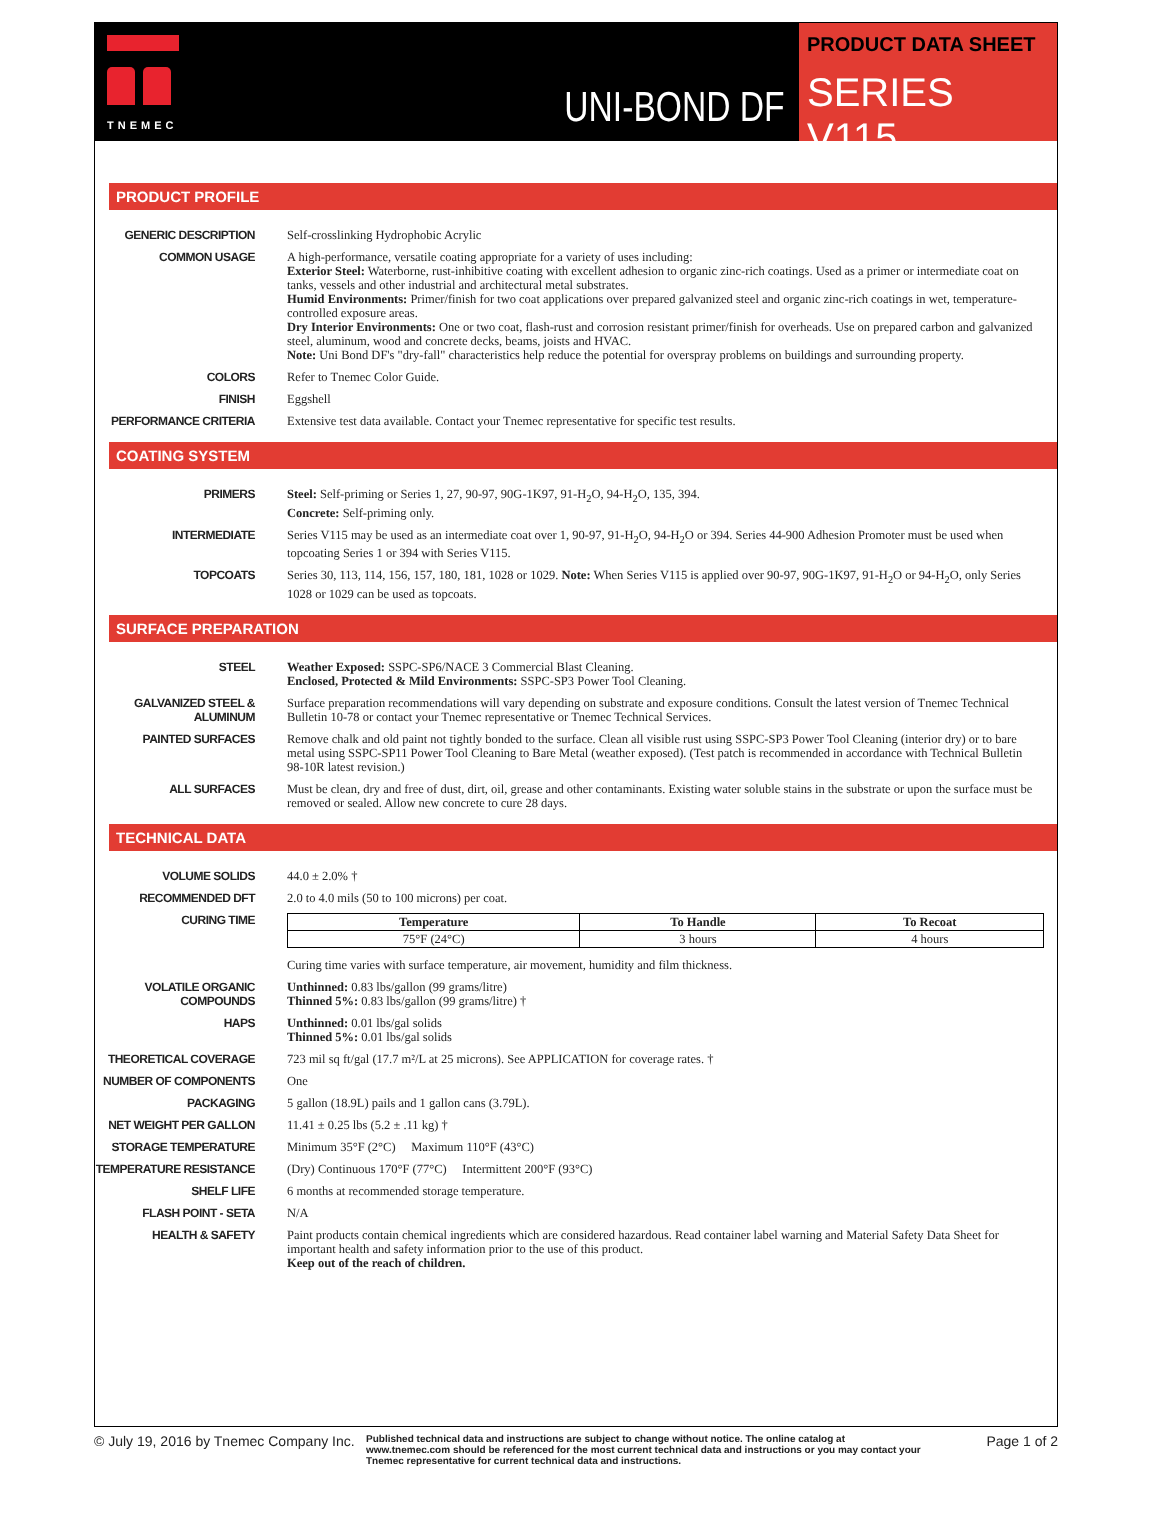TNEMEC
UNI-BOND DF
PRODUCT DATA SHEET
SERIES V115
PRODUCT PROFILE
GENERIC DESCRIPTION
Self-crosslinking Hydrophobic Acrylic
COMMON USAGE
A high-performance, versatile coating appropriate for a variety of uses including:
Exterior Steel: Waterborne, rust-inhibitive coating with excellent adhesion to organic zinc-rich coatings. Used as a primer or intermediate coat on tanks, vessels and other industrial and architectural metal substrates.
Humid Environments: Primer/finish for two coat applications over prepared galvanized steel and organic zinc-rich coatings in wet, temperature-controlled exposure areas.
Dry Interior Environments: One or two coat, flash-rust and corrosion resistant primer/finish for overheads. Use on prepared carbon and galvanized steel, aluminum, wood and concrete decks, beams, joists and HVAC.
Note: Uni Bond DF's "dry-fall" characteristics help reduce the potential for overspray problems on buildings and surrounding property.
COLORS
Refer to Tnemec Color Guide.
FINISH
Eggshell
PERFORMANCE CRITERIA
Extensive test data available. Contact your Tnemec representative for specific test results.
COATING SYSTEM
PRIMERS
Steel: Self-priming or Series 1, 27, 90-97, 90G-1K97, 91-H<sub>2</sub>O, 94-H<sub>2</sub>O, 135, 394.
Concrete: Self-priming only.
INTERMEDIATE
Series V115 may be used as an intermediate coat over 1, 90-97, 91-H<sub>2</sub>O, 94-H<sub>2</sub>O or 394. Series 44-900 Adhesion Promoter must be used when topcoating Series 1 or 394 with Series V115.
TOPCOATS
Series 30, 113, 114, 156, 157, 180, 181, 1028 or 1029. Note: When Series V115 is applied over 90-97, 90G-1K97, 91-H<sub>2</sub>O or 94-H<sub>2</sub>O, only Series 1028 or 1029 can be used as topcoats.
SURFACE PREPARATION
STEEL
Weather Exposed: SSPC-SP6/NACE 3 Commercial Blast Cleaning.
Enclosed, Protected & Mild Environments: SSPC-SP3 Power Tool Cleaning.
GALVANIZED STEEL & ALUMINUM
Surface preparation recommendations will vary depending on substrate and exposure conditions. Consult the latest version of Tnemec Technical Bulletin 10-78 or contact your Tnemec representative or Tnemec Technical Services.
PAINTED SURFACES
Remove chalk and old paint not tightly bonded to the surface. Clean all visible rust using SSPC-SP3 Power Tool Cleaning (interior dry) or to bare metal using SSPC-SP11 Power Tool Cleaning to Bare Metal (weather exposed). (Test patch is recommended in accordance with Technical Bulletin 98-10R latest revision.)
ALL SURFACES
Must be clean, dry and free of dust, dirt, oil, grease and other contaminants. Existing water soluble stains in the substrate or upon the surface must be removed or sealed. Allow new concrete to cure 28 days.
TECHNICAL DATA
VOLUME SOLIDS
44.0 ± 2.0% †
RECOMMENDED DFT
2.0 to 4.0 mils (50 to 100 microns) per coat.
CURING TIME
| Temperature | To Handle | To Recoat |
| --- | --- | --- |
| 75°F (24°C) | 3 hours | 4 hours |
Curing time varies with surface temperature, air movement, humidity and film thickness.
VOLATILE ORGANIC COMPOUNDS
Unthinned: 0.83 lbs/gallon (99 grams/litre)
Thinned 5%: 0.83 lbs/gallon (99 grams/litre) †
HAPS
Unthinned: 0.01 lbs/gal solids
Thinned 5%: 0.01 lbs/gal solids
THEORETICAL COVERAGE
723 mil sq ft/gal (17.7 m²/L at 25 microns). See APPLICATION for coverage rates. †
NUMBER OF COMPONENTS
One
PACKAGING
5 gallon (18.9L) pails and 1 gallon cans (3.79L).
NET WEIGHT PER GALLON
11.41 ± 0.25 lbs (5.2 ± .11 kg) †
STORAGE TEMPERATURE
Minimum 35°F (2°C) Maximum 110°F (43°C)
TEMPERATURE RESISTANCE
(Dry) Continuous 170°F (77°C) Intermittent 200°F (93°C)
SHELF LIFE
6 months at recommended storage temperature.
FLASH POINT - SETA
N/A
HEALTH & SAFETY
Paint products contain chemical ingredients which are considered hazardous. Read container label warning and Material Safety Data Sheet for important health and safety information prior to the use of this product.
Keep out of the reach of children.
© July 19, 2016 by Tnemec Company Inc.
Published technical data and instructions are subject to change without notice. The online catalog at www.tnemec.com should be referenced for the most current technical data and instructions or you may contact your Tnemec representative for current technical data and instructions.
Page 1 of 2